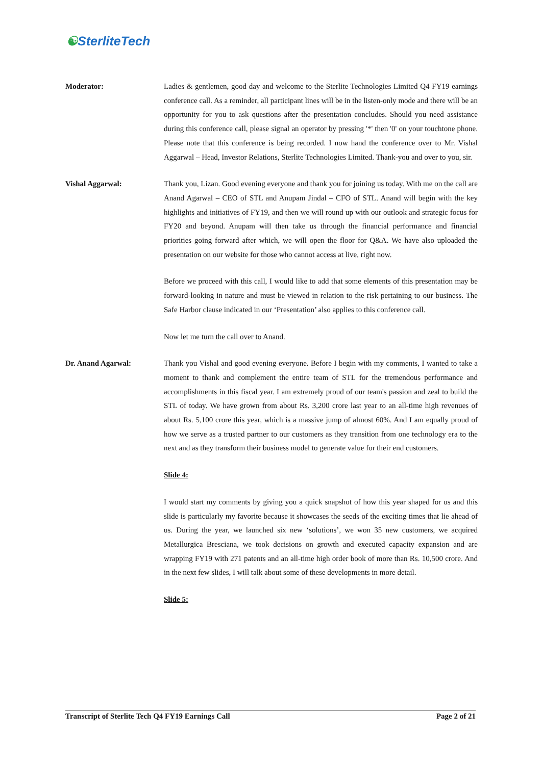☯SterliteTech
Moderator: Ladies & gentlemen, good day and welcome to the Sterlite Technologies Limited Q4 FY19 earnings conference call. As a reminder, all participant lines will be in the listen-only mode and there will be an opportunity for you to ask questions after the presentation concludes. Should you need assistance during this conference call, please signal an operator by pressing '*' then '0' on your touchtone phone. Please note that this conference is being recorded. I now hand the conference over to Mr. Vishal Aggarwal – Head, Investor Relations, Sterlite Technologies Limited. Thank-you and over to you, sir.
Vishal Aggarwal: Thank you, Lizan. Good evening everyone and thank you for joining us today. With me on the call are Anand Agarwal – CEO of STL and Anupam Jindal – CFO of STL. Anand will begin with the key highlights and initiatives of FY19, and then we will round up with our outlook and strategic focus for FY20 and beyond. Anupam will then take us through the financial performance and financial priorities going forward after which, we will open the floor for Q&A. We have also uploaded the presentation on our website for those who cannot access at live, right now.
Before we proceed with this call, I would like to add that some elements of this presentation may be forward-looking in nature and must be viewed in relation to the risk pertaining to our business. The Safe Harbor clause indicated in our ‘Presentation’ also applies to this conference call.
Now let me turn the call over to Anand.
Dr. Anand Agarwal: Thank you Vishal and good evening everyone. Before I begin with my comments, I wanted to take a moment to thank and complement the entire team of STL for the tremendous performance and accomplishments in this fiscal year. I am extremely proud of our team's passion and zeal to build the STL of today. We have grown from about Rs. 3,200 crore last year to an all-time high revenues of about Rs. 5,100 crore this year, which is a massive jump of almost 60%. And I am equally proud of how we serve as a trusted partner to our customers as they transition from one technology era to the next and as they transform their business model to generate value for their end customers.
Slide 4:
I would start my comments by giving you a quick snapshot of how this year shaped for us and this slide is particularly my favorite because it showcases the seeds of the exciting times that lie ahead of us. During the year, we launched six new ‘solutions’, we won 35 new customers, we acquired Metallurgica Bresciana, we took decisions on growth and executed capacity expansion and are wrapping FY19 with 271 patents and an all-time high order book of more than Rs. 10,500 crore. And in the next few slides, I will talk about some of these developments in more detail.
Slide 5:
Transcript of Sterlite Tech Q4 FY19 Earnings Call Page 2 of 21